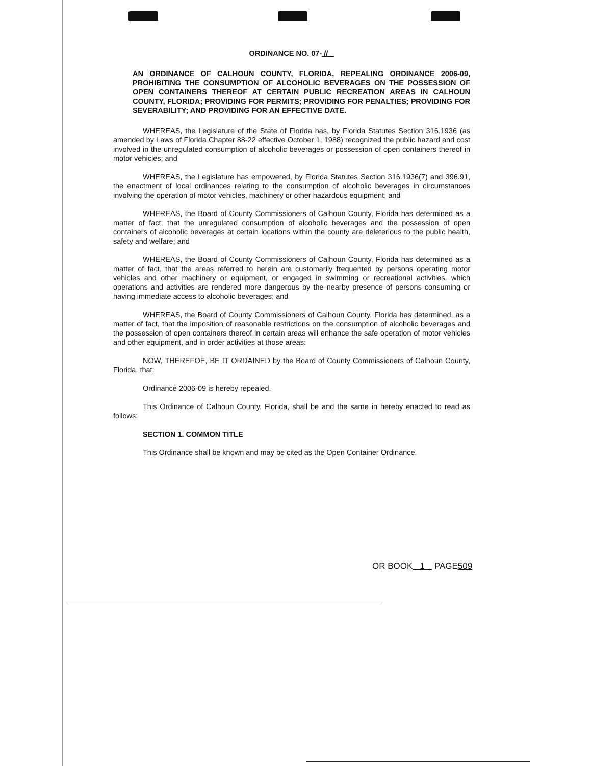ORDINANCE NO. 07- //
AN ORDINANCE OF CALHOUN COUNTY, FLORIDA, REPEALING ORDINANCE 2006-09, PROHIBITING THE CONSUMPTION OF ALCOHOLIC BEVERAGES ON THE POSSESSION OF OPEN CONTAINERS THEREOF AT CERTAIN PUBLIC RECREATION AREAS IN CALHOUN COUNTY, FLORIDA; PROVIDING FOR PERMITS; PROVIDING FOR PENALTIES; PROVIDING FOR SEVERABILITY; AND PROVIDING FOR AN EFFECTIVE DATE.
WHEREAS, the Legislature of the State of Florida has, by Florida Statutes Section 316.1936 (as amended by Laws of Florida Chapter 88-22 effective October 1, 1988) recognized the public hazard and cost involved in the unregulated consumption of alcoholic beverages or possession of open containers thereof in motor vehicles; and
WHEREAS, the Legislature has empowered, by Florida Statutes Section 316.1936(7) and 396.91, the enactment of local ordinances relating to the consumption of alcoholic beverages in circumstances involving the operation of motor vehicles, machinery or other hazardous equipment; and
WHEREAS, the Board of County Commissioners of Calhoun County, Florida has determined as a matter of fact, that the unregulated consumption of alcoholic beverages and the possession of open containers of alcoholic beverages at certain locations within the county are deleterious to the public health, safety and welfare; and
WHEREAS, the Board of County Commissioners of Calhoun County, Florida has determined as a matter of fact, that the areas referred to herein are customarily frequented by persons operating motor vehicles and other machinery or equipment, or engaged in swimming or recreational activities, which operations and activities are rendered more dangerous by the nearby presence of persons consuming or having immediate access to alcoholic beverages; and
WHEREAS, the Board of County Commissioners of Calhoun County, Florida has determined, as a matter of fact, that the imposition of reasonable restrictions on the consumption of alcoholic beverages and the possession of open containers thereof in certain areas will enhance the safe operation of motor vehicles and other equipment, and in order activities at those areas:
NOW, THEREFOE, BE IT ORDAINED by the Board of County Commissioners of Calhoun County, Florida, that:
Ordinance 2006-09 is hereby repealed.
This Ordinance of Calhoun County, Florida, shall be and the same in hereby enacted to read as follows:
SECTION 1. COMMON TITLE
This Ordinance shall be known and may be cited as the Open Container Ordinance.
OR BOOK 1 PAGE509